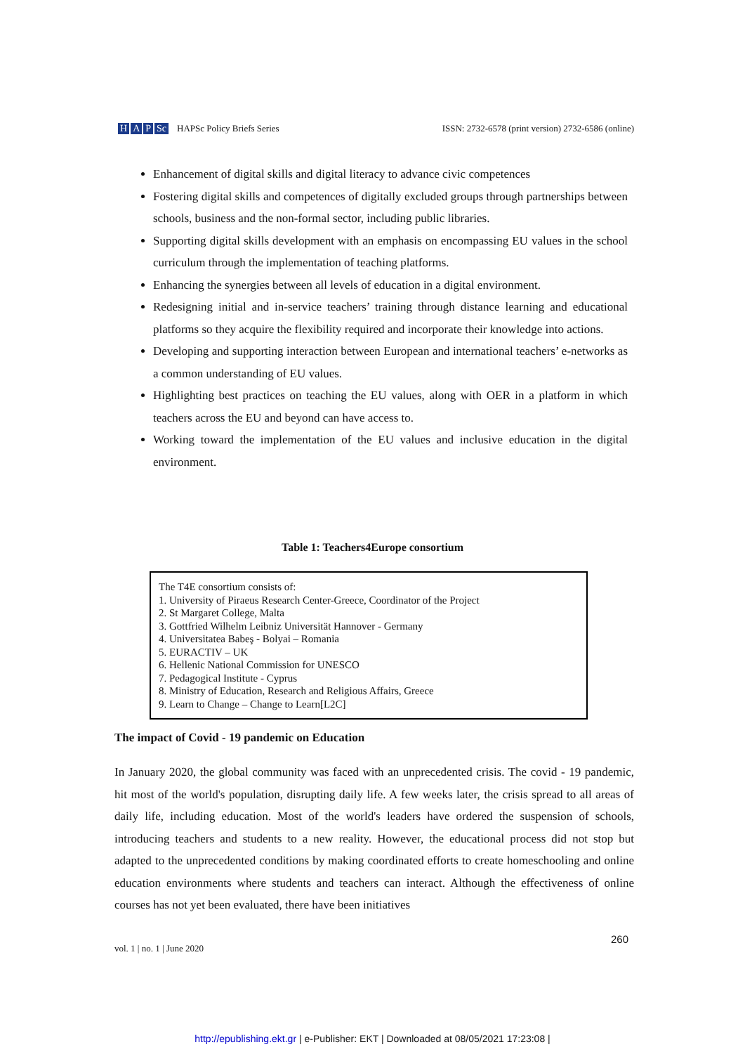H A P Sc HAPSc Policy Briefs Series ISSN: 2732-6578 (print version) 2732-6586 (online)
Enhancement of digital skills and digital literacy to advance civic competences
Fostering digital skills and competences of digitally excluded groups through partnerships between schools, business and the non-formal sector, including public libraries.
Supporting digital skills development with an emphasis on encompassing EU values in the school curriculum through the implementation of teaching platforms.
Enhancing the synergies between all levels of education in a digital environment.
Redesigning initial and in-service teachers’ training through distance learning and educational platforms so they acquire the flexibility required and incorporate their knowledge into actions.
Developing and supporting interaction between European and international teachers’ e-networks as a common understanding of EU values.
Highlighting best practices on teaching the EU values, along with OER in a platform in which teachers across the EU and beyond can have access to.
Working toward the implementation of the EU values and inclusive education in the digital environment.
Table 1: Teachers4Europe consortium
| The T4E consortium consists of: 1. University of Piraeus Research Center-Greece, Coordinator of the Project 2. St Margaret College, Malta 3. Gottfried Wilhelm Leibniz Universität Hannover - Germany 4. Universitatea Babeş - Bolyai – Romania 5. EURACTIV – UK 6. Hellenic National Commission for UNESCO 7. Pedagogical Institute - Cyprus 8. Ministry of Education, Research and Religious Affairs, Greece 9. Learn to Change – Change to Learn[L2C] |
The impact of Covid - 19 pandemic on Education
In January 2020, the global community was faced with an unprecedented crisis. The covid - 19 pandemic, hit most of the world's population, disrupting daily life. A few weeks later, the crisis spread to all areas of daily life, including education. Most of the world's leaders have ordered the suspension of schools, introducing teachers and students to a new reality. However, the educational process did not stop but adapted to the unprecedented conditions by making coordinated efforts to create homeschooling and online education environments where students and teachers can interact. Although the effectiveness of online courses has not yet been evaluated, there have been initiatives
260
vol. 1 | no. 1 | June 2020
http://epublishing.ekt.gr | e-Publisher: EKT | Downloaded at 08/05/2021 17:23:08 |